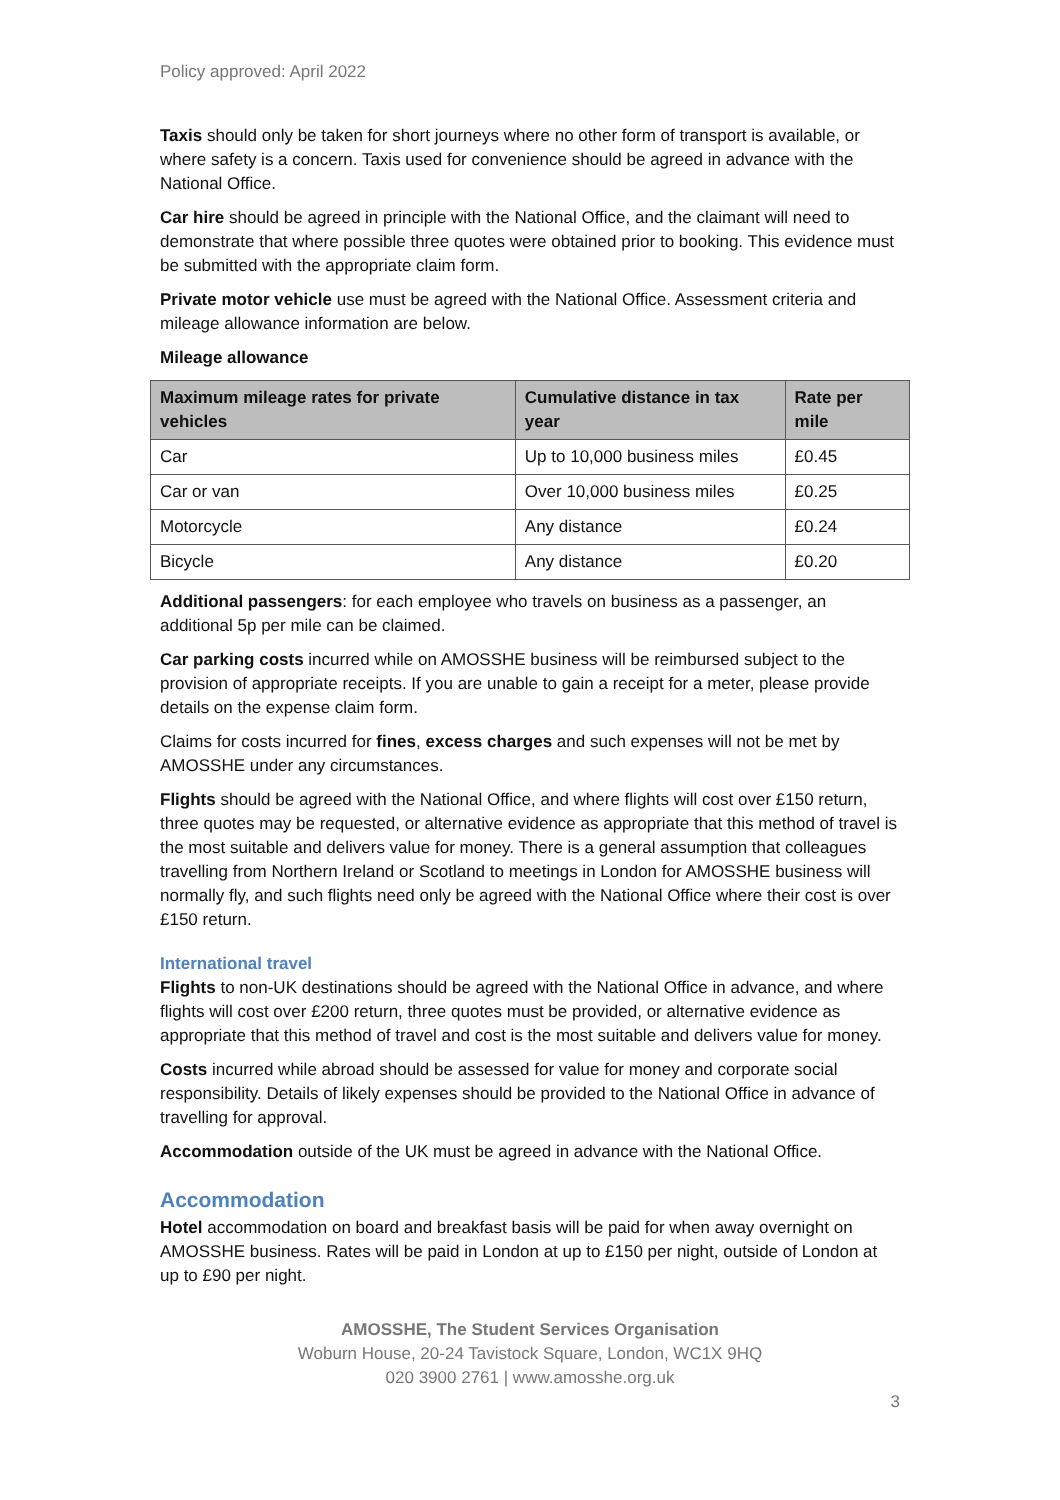Policy approved: April 2022
Taxis should only be taken for short journeys where no other form of transport is available, or where safety is a concern. Taxis used for convenience should be agreed in advance with the National Office.
Car hire should be agreed in principle with the National Office, and the claimant will need to demonstrate that where possible three quotes were obtained prior to booking. This evidence must be submitted with the appropriate claim form.
Private motor vehicle use must be agreed with the National Office. Assessment criteria and mileage allowance information are below.
Mileage allowance
| Maximum mileage rates for private vehicles | Cumulative distance in tax year | Rate per mile |
| --- | --- | --- |
| Car | Up to 10,000 business miles | £0.45 |
| Car or van | Over 10,000 business miles | £0.25 |
| Motorcycle | Any distance | £0.24 |
| Bicycle | Any distance | £0.20 |
Additional passengers: for each employee who travels on business as a passenger, an additional 5p per mile can be claimed.
Car parking costs incurred while on AMOSSHE business will be reimbursed subject to the provision of appropriate receipts. If you are unable to gain a receipt for a meter, please provide details on the expense claim form.
Claims for costs incurred for fines, excess charges and such expenses will not be met by AMOSSHE under any circumstances.
Flights should be agreed with the National Office, and where flights will cost over £150 return, three quotes may be requested, or alternative evidence as appropriate that this method of travel is the most suitable and delivers value for money. There is a general assumption that colleagues travelling from Northern Ireland or Scotland to meetings in London for AMOSSHE business will normally fly, and such flights need only be agreed with the National Office where their cost is over £150 return.
International travel
Flights to non-UK destinations should be agreed with the National Office in advance, and where flights will cost over £200 return, three quotes must be provided, or alternative evidence as appropriate that this method of travel and cost is the most suitable and delivers value for money.
Costs incurred while abroad should be assessed for value for money and corporate social responsibility. Details of likely expenses should be provided to the National Office in advance of travelling for approval.
Accommodation outside of the UK must be agreed in advance with the National Office.
Accommodation
Hotel accommodation on board and breakfast basis will be paid for when away overnight on AMOSSHE business. Rates will be paid in London at up to £150 per night, outside of London at up to £90 per night.
AMOSSHE, The Student Services Organisation
Woburn House, 20-24 Tavistock Square, London, WC1X 9HQ
020 3900 2761 | www.amosshe.org.uk
3